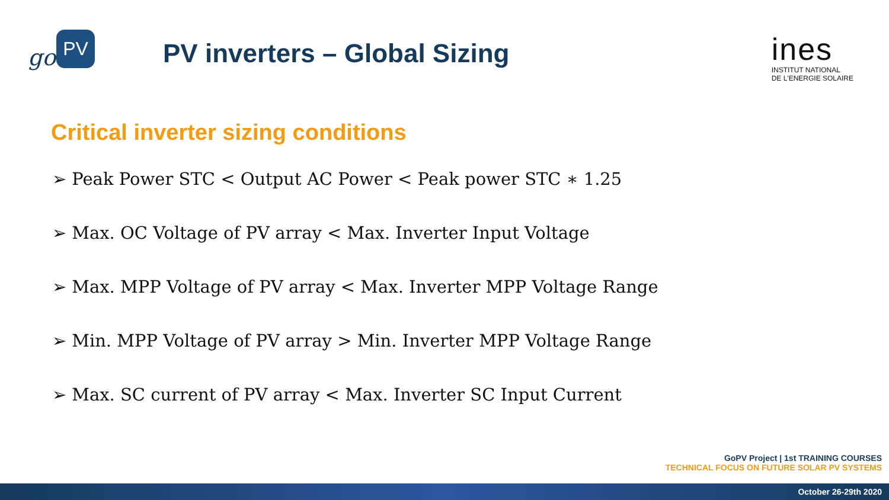go
PV
PV inverters – Global Sizing
ines
INSTITUT NATIONAL
DE L'ENERGIE SOLAIRE
Critical inverter sizing conditions
➢ Peak Power STC < Output AC Power < Peak power STC ∗ 1.25
➢ Max. OC Voltage of PV array < Max. Inverter Input Voltage
➢ Max. MPP Voltage of PV array < Max. Inverter MPP Voltage Range
➢ Min. MPP Voltage of PV array > Min. Inverter MPP Voltage Range
➢ Max. SC current of PV array < Max. Inverter SC Input Current
GoPV Project | 1st TRAINING COURSES
TECHNICAL FOCUS ON FUTURE SOLAR PV SYSTEMS
October 26-29th 2020